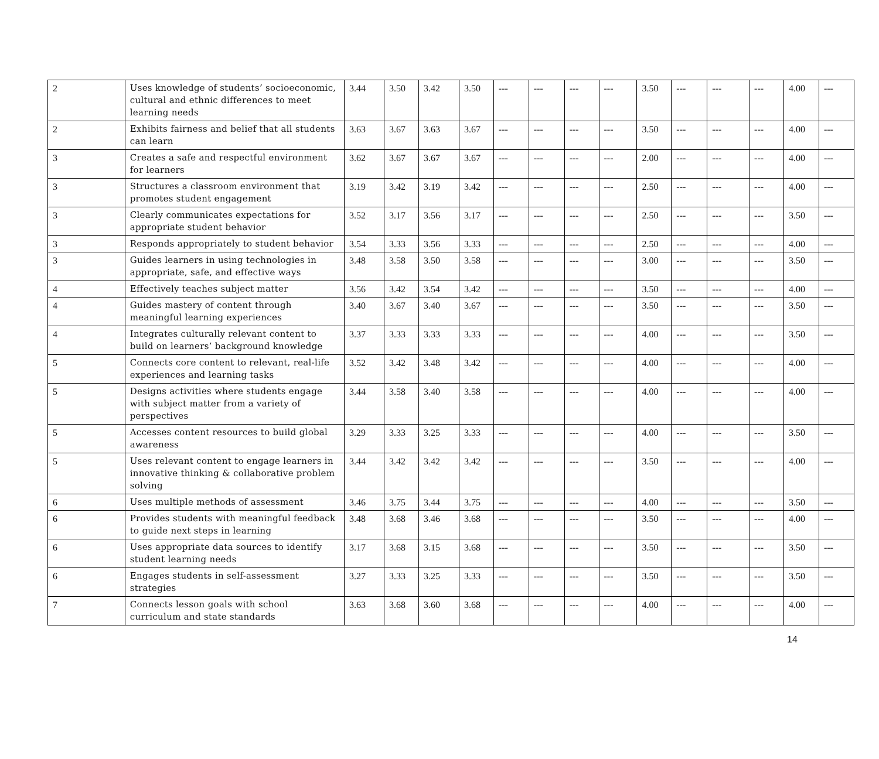| 2 | Uses knowledge of students’ socioeconomic, cultural and ethnic differences to meet learning needs | 3.44 | 3.50 | 3.42 | 3.50 | --- | --- | --- | --- | 3.50 | --- | --- | --- | 4.00 | --- |
| 2 | Exhibits fairness and belief that all students can learn | 3.63 | 3.67 | 3.63 | 3.67 | --- | --- | --- | --- | 3.50 | --- | --- | --- | 4.00 | --- |
| 3 | Creates a safe and respectful environment for learners | 3.62 | 3.67 | 3.67 | 3.67 | --- | --- | --- | --- | 2.00 | --- | --- | --- | 4.00 | --- |
| 3 | Structures a classroom environment that promotes student engagement | 3.19 | 3.42 | 3.19 | 3.42 | --- | --- | --- | --- | 2.50 | --- | --- | --- | 4.00 | --- |
| 3 | Clearly communicates expectations for appropriate student behavior | 3.52 | 3.17 | 3.56 | 3.17 | --- | --- | --- | --- | 2.50 | --- | --- | --- | 3.50 | --- |
| 3 | Responds appropriately to student behavior | 3.54 | 3.33 | 3.56 | 3.33 | --- | --- | --- | --- | 2.50 | --- | --- | --- | 4.00 | --- |
| 3 | Guides learners in using technologies in appropriate, safe, and effective ways | 3.48 | 3.58 | 3.50 | 3.58 | --- | --- | --- | --- | 3.00 | --- | --- | --- | 3.50 | --- |
| 4 | Effectively teaches subject matter | 3.56 | 3.42 | 3.54 | 3.42 | --- | --- | --- | --- | 3.50 | --- | --- | --- | 4.00 | --- |
| 4 | Guides mastery of content through meaningful learning experiences | 3.40 | 3.67 | 3.40 | 3.67 | --- | --- | --- | --- | 3.50 | --- | --- | --- | 3.50 | --- |
| 4 | Integrates culturally relevant content to build on learners’ background knowledge | 3.37 | 3.33 | 3.33 | 3.33 | --- | --- | --- | --- | 4.00 | --- | --- | --- | 3.50 | --- |
| 5 | Connects core content to relevant, real-life experiences and learning tasks | 3.52 | 3.42 | 3.48 | 3.42 | --- | --- | --- | --- | 4.00 | --- | --- | --- | 4.00 | --- |
| 5 | Designs activities where students engage with subject matter from a variety of perspectives | 3.44 | 3.58 | 3.40 | 3.58 | --- | --- | --- | --- | 4.00 | --- | --- | --- | 4.00 | --- |
| 5 | Accesses content resources to build global awareness | 3.29 | 3.33 | 3.25 | 3.33 | --- | --- | --- | --- | 4.00 | --- | --- | --- | 3.50 | --- |
| 5 | Uses relevant content to engage learners in innovative thinking & collaborative problem solving | 3.44 | 3.42 | 3.42 | 3.42 | --- | --- | --- | --- | 3.50 | --- | --- | --- | 4.00 | --- |
| 6 | Uses multiple methods of assessment | 3.46 | 3.75 | 3.44 | 3.75 | --- | --- | --- | --- | 4.00 | --- | --- | --- | 3.50 | --- |
| 6 | Provides students with meaningful feedback to guide next steps in learning | 3.48 | 3.68 | 3.46 | 3.68 | --- | --- | --- | --- | 3.50 | --- | --- | --- | 4.00 | --- |
| 6 | Uses appropriate data sources to identify student learning needs | 3.17 | 3.68 | 3.15 | 3.68 | --- | --- | --- | --- | 3.50 | --- | --- | --- | 3.50 | --- |
| 6 | Engages students in self-assessment strategies | 3.27 | 3.33 | 3.25 | 3.33 | --- | --- | --- | --- | 3.50 | --- | --- | --- | 3.50 | --- |
| 7 | Connects lesson goals with school curriculum and state standards | 3.63 | 3.68 | 3.60 | 3.68 | --- | --- | --- | --- | 4.00 | --- | --- | --- | 4.00 | --- |
14